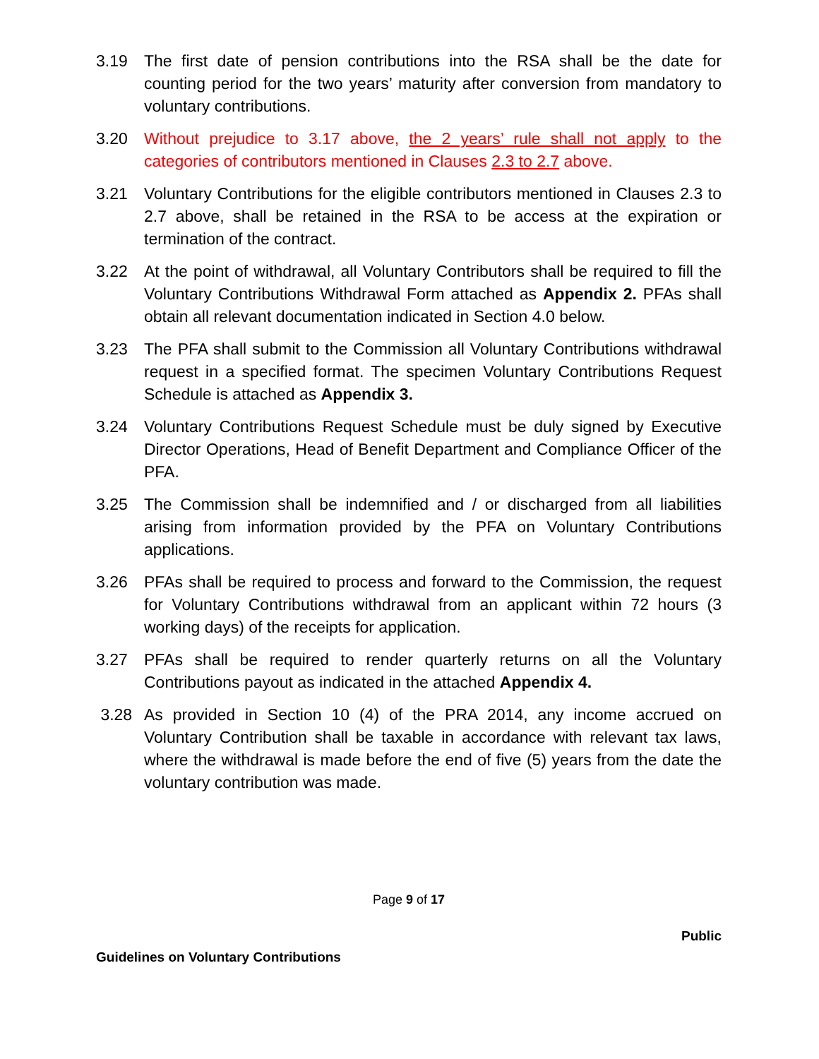3.19 The first date of pension contributions into the RSA shall be the date for counting period for the two years’ maturity after conversion from mandatory to voluntary contributions.
3.20 Without prejudice to 3.17 above, the 2 years’ rule shall not apply to the categories of contributors mentioned in Clauses 2.3 to 2.7 above.
3.21 Voluntary Contributions for the eligible contributors mentioned in Clauses 2.3 to 2.7 above, shall be retained in the RSA to be access at the expiration or termination of the contract.
3.22 At the point of withdrawal, all Voluntary Contributors shall be required to fill the Voluntary Contributions Withdrawal Form attached as Appendix 2. PFAs shall obtain all relevant documentation indicated in Section 4.0 below.
3.23 The PFA shall submit to the Commission all Voluntary Contributions withdrawal request in a specified format. The specimen Voluntary Contributions Request Schedule is attached as Appendix 3.
3.24 Voluntary Contributions Request Schedule must be duly signed by Executive Director Operations, Head of Benefit Department and Compliance Officer of the PFA.
3.25 The Commission shall be indemnified and / or discharged from all liabilities arising from information provided by the PFA on Voluntary Contributions applications.
3.26 PFAs shall be required to process and forward to the Commission, the request for Voluntary Contributions withdrawal from an applicant within 72 hours (3 working days) of the receipts for application.
3.27 PFAs shall be required to render quarterly returns on all the Voluntary Contributions payout as indicated in the attached Appendix 4.
3.28 As provided in Section 10 (4) of the PRA 2014, any income accrued on Voluntary Contribution shall be taxable in accordance with relevant tax laws, where the withdrawal is made before the end of five (5) years from the date the voluntary contribution was made.
Page 9 of 17
Public
Guidelines on Voluntary Contributions